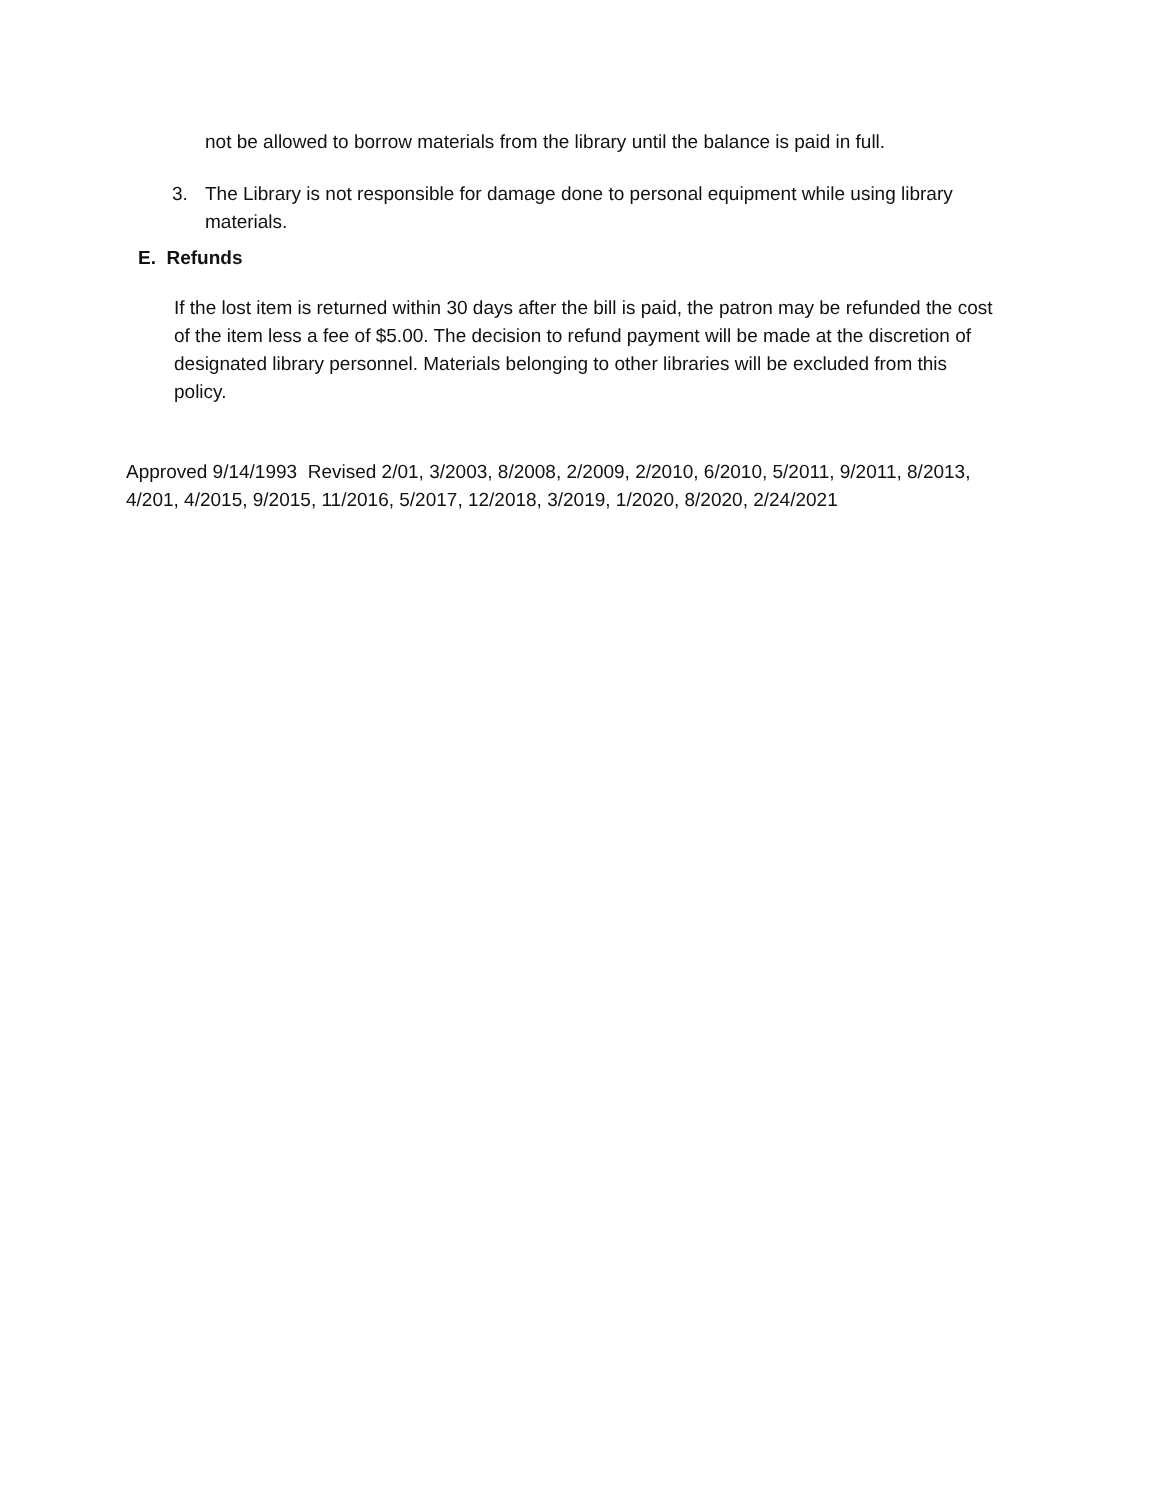not be allowed to borrow materials from the library until the balance is paid in full.
3. The Library is not responsible for damage done to personal equipment while using library materials.
E. Refunds
If the lost item is returned within 30 days after the bill is paid, the patron may be refunded the cost of the item less a fee of $5.00. The decision to refund payment will be made at the discretion of designated library personnel. Materials belonging to other libraries will be excluded from this policy.
Approved 9/14/1993 Revised 2/01, 3/2003, 8/2008, 2/2009, 2/2010, 6/2010, 5/2011, 9/2011, 8/2013, 4/201, 4/2015, 9/2015, 11/2016, 5/2017, 12/2018, 3/2019, 1/2020, 8/2020, 2/24/2021